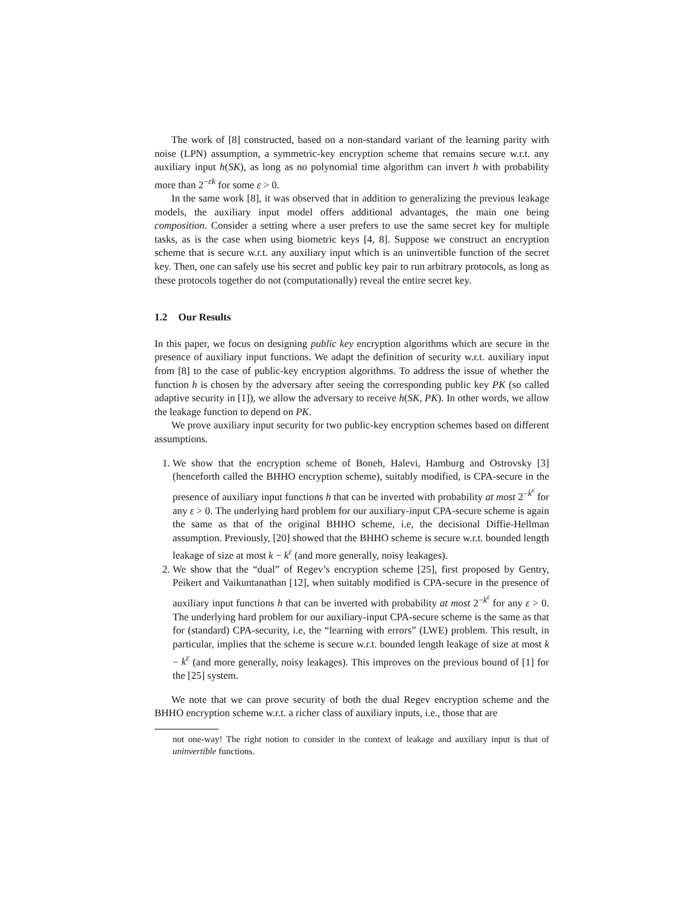The work of [8] constructed, based on a non-standard variant of the learning parity with noise (LPN) assumption, a symmetric-key encryption scheme that remains secure w.r.t. any auxiliary input h(SK), as long as no polynomial time algorithm can invert h with probability more than 2<sup>−εk</sup> for some ε > 0.
In the same work [8], it was observed that in addition to generalizing the previous leakage models, the auxiliary input model offers additional advantages, the main one being composition. Consider a setting where a user prefers to use the same secret key for multiple tasks, as is the case when using biometric keys [4, 8]. Suppose we construct an encryption scheme that is secure w.r.t. any auxiliary input which is an uninvertible function of the secret key. Then, one can safely use his secret and public key pair to run arbitrary protocols, as long as these protocols together do not (computationally) reveal the entire secret key.
1.2 Our Results
In this paper, we focus on designing public key encryption algorithms which are secure in the presence of auxiliary input functions. We adapt the definition of security w.r.t. auxiliary input from [8] to the case of public-key encryption algorithms. To address the issue of whether the function h is chosen by the adversary after seeing the corresponding public key PK (so called adaptive security in [1]), we allow the adversary to receive h(SK, PK). In other words, we allow the leakage function to depend on PK.
We prove auxiliary input security for two public-key encryption schemes based on different assumptions.
1. We show that the encryption scheme of Boneh, Halevi, Hamburg and Ostrovsky [3] (henceforth called the BHHO encryption scheme), suitably modified, is CPA-secure in the presence of auxiliary input functions h that can be inverted with probability at most 2<sup>−k<sup>ε</sup></sup> for any ε > 0. The underlying hard problem for our auxiliary-input CPA-secure scheme is again the same as that of the original BHHO scheme, i.e, the decisional Diffie-Hellman assumption. Previously, [20] showed that the BHHO scheme is secure w.r.t. bounded length leakage of size at most k − k<sup>ε</sup> (and more generally, noisy leakages).
2. We show that the “dual” of Regev’s encryption scheme [25], first proposed by Gentry, Peikert and Vaikuntanathan [12], when suitably modified is CPA-secure in the presence of auxiliary input functions h that can be inverted with probability at most 2<sup>−k<sup>ε</sup></sup> for any ε > 0. The underlying hard problem for our auxiliary-input CPA-secure scheme is the same as that for (standard) CPA-security, i.e, the “learning with errors” (LWE) problem. This result, in particular, implies that the scheme is secure w.r.t. bounded length leakage of size at most k − k<sup>ε</sup> (and more generally, noisy leakages). This improves on the previous bound of [1] for the [25] system.
We note that we can prove security of both the dual Regev encryption scheme and the BHHO encryption scheme w.r.t. a richer class of auxiliary inputs, i.e., those that are
not one-way! The right notion to consider in the context of leakage and auxiliary input is that of uninvertible functions.